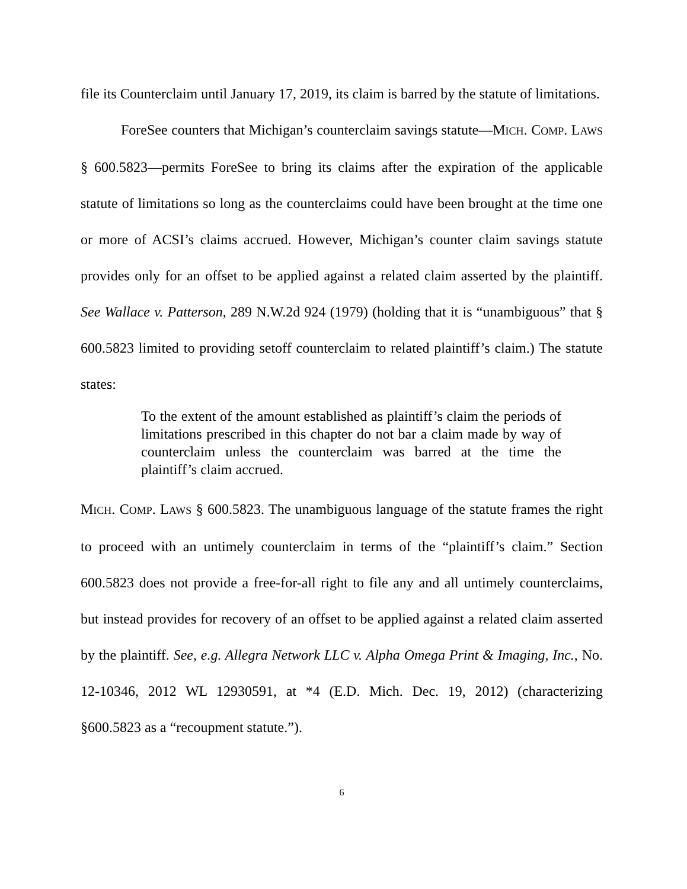file its Counterclaim until January 17, 2019, its claim is barred by the statute of limitations.
ForeSee counters that Michigan’s counterclaim savings statute—MICH. COMP. LAWS § 600.5823—permits ForeSee to bring its claims after the expiration of the applicable statute of limitations so long as the counterclaims could have been brought at the time one or more of ACSI’s claims accrued. However, Michigan’s counter claim savings statute provides only for an offset to be applied against a related claim asserted by the plaintiff. See Wallace v. Patterson, 289 N.W.2d 924 (1979) (holding that it is “unambiguous” that § 600.5823 limited to providing setoff counterclaim to related plaintiff’s claim.) The statute states:
To the extent of the amount established as plaintiff’s claim the periods of limitations prescribed in this chapter do not bar a claim made by way of counterclaim unless the counterclaim was barred at the time the plaintiff’s claim accrued.
MICH. COMP. LAWS § 600.5823. The unambiguous language of the statute frames the right to proceed with an untimely counterclaim in terms of the “plaintiff’s claim.” Section 600.5823 does not provide a free-for-all right to file any and all untimely counterclaims, but instead provides for recovery of an offset to be applied against a related claim asserted by the plaintiff. See, e.g. Allegra Network LLC v. Alpha Omega Print & Imaging, Inc., No. 12-10346, 2012 WL 12930591, at *4 (E.D. Mich. Dec. 19, 2012) (characterizing §600.5823 as a “recoupment statute.”).
6